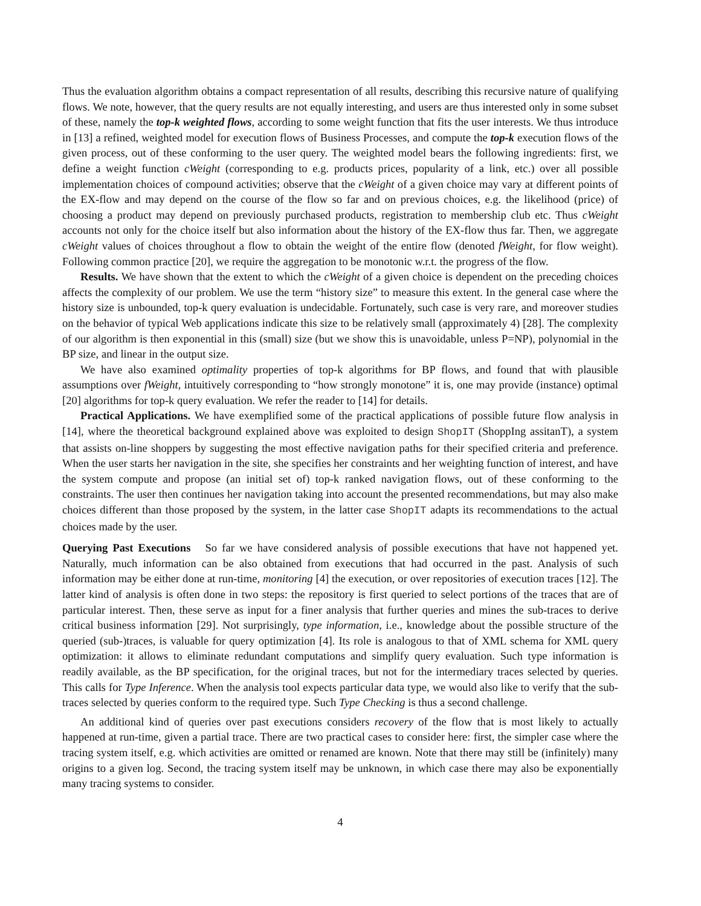Thus the evaluation algorithm obtains a compact representation of all results, describing this recursive nature of qualifying flows. We note, however, that the query results are not equally interesting, and users are thus interested only in some subset of these, namely the top-k weighted flows, according to some weight function that fits the user interests. We thus introduce in [13] a refined, weighted model for execution flows of Business Processes, and compute the top-k execution flows of the given process, out of these conforming to the user query. The weighted model bears the following ingredients: first, we define a weight function cWeight (corresponding to e.g. products prices, popularity of a link, etc.) over all possible implementation choices of compound activities; observe that the cWeight of a given choice may vary at different points of the EX-flow and may depend on the course of the flow so far and on previous choices, e.g. the likelihood (price) of choosing a product may depend on previously purchased products, registration to membership club etc. Thus cWeight accounts not only for the choice itself but also information about the history of the EX-flow thus far. Then, we aggregate cWeight values of choices throughout a flow to obtain the weight of the entire flow (denoted fWeight, for flow weight). Following common practice [20], we require the aggregation to be monotonic w.r.t. the progress of the flow.
Results. We have shown that the extent to which the cWeight of a given choice is dependent on the preceding choices affects the complexity of our problem. We use the term “history size” to measure this extent. In the general case where the history size is unbounded, top-k query evaluation is undecidable. Fortunately, such case is very rare, and moreover studies on the behavior of typical Web applications indicate this size to be relatively small (approximately 4) [28]. The complexity of our algorithm is then exponential in this (small) size (but we show this is unavoidable, unless P=NP), polynomial in the BP size, and linear in the output size.
We have also examined optimality properties of top-k algorithms for BP flows, and found that with plausible assumptions over fWeight, intuitively corresponding to “how strongly monotone” it is, one may provide (instance) optimal [20] algorithms for top-k query evaluation. We refer the reader to [14] for details.
Practical Applications. We have exemplified some of the practical applications of possible future flow analysis in [14], where the theoretical background explained above was exploited to design ShopIT (ShoppIng assitanT), a system that assists on-line shoppers by suggesting the most effective navigation paths for their specified criteria and preference. When the user starts her navigation in the site, she specifies her constraints and her weighting function of interest, and have the system compute and propose (an initial set of) top-k ranked navigation flows, out of these conforming to the constraints. The user then continues her navigation taking into account the presented recommendations, but may also make choices different than those proposed by the system, in the latter case ShopIT adapts its recommendations to the actual choices made by the user.
Querying Past Executions So far we have considered analysis of possible executions that have not happened yet. Naturally, much information can be also obtained from executions that had occurred in the past. Analysis of such information may be either done at run-time, monitoring [4] the execution, or over repositories of execution traces [12]. The latter kind of analysis is often done in two steps: the repository is first queried to select portions of the traces that are of particular interest. Then, these serve as input for a finer analysis that further queries and mines the sub-traces to derive critical business information [29]. Not surprisingly, type information, i.e., knowledge about the possible structure of the queried (sub-)traces, is valuable for query optimization [4]. Its role is analogous to that of XML schema for XML query optimization: it allows to eliminate redundant computations and simplify query evaluation. Such type information is readily available, as the BP specification, for the original traces, but not for the intermediary traces selected by queries. This calls for Type Inference. When the analysis tool expects particular data type, we would also like to verify that the sub-traces selected by queries conform to the required type. Such Type Checking is thus a second challenge.
An additional kind of queries over past executions considers recovery of the flow that is most likely to actually happened at run-time, given a partial trace. There are two practical cases to consider here: first, the simpler case where the tracing system itself, e.g. which activities are omitted or renamed are known. Note that there may still be (infinitely) many origins to a given log. Second, the tracing system itself may be unknown, in which case there may also be exponentially many tracing systems to consider.
4